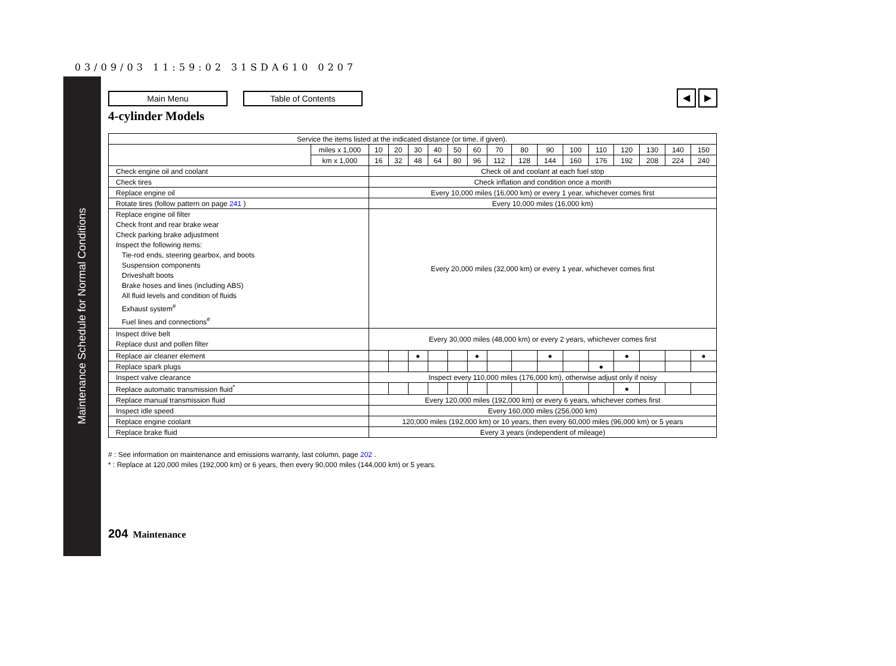03/09/03 11:59:02 31SDA610 0207
Maintenance Schedule for Normal Conditions
Main Menu Table of Contents ◀ ▶
4-cylinder Models
| Service the items listed at the indicated distance (or time, if given). | | | | | | | | | | | | | | | | |
| | miles x 1,000 | 10 | 20 | 30 | 40 | 50 | 60 | 70 | 80 | 90 | 100 | 110 | 120 | 130 | 140 | 150 |
| | km x 1,000 | 16 | 32 | 48 | 64 | 80 | 96 | 112 | 128 | 144 | 160 | 176 | 192 | 208 | 224 | 240 |
| Check engine oil and coolant | | Check oil and coolant at each fuel stop | | | | | | | | | | | | | | |
| Check tires | | Check inflation and condition once a month | | | | | | | | | | | | | | |
| Replace engine oil | | Every 10,000 miles (16,000 km) or every 1 year, whichever comes first | | | | | | | | | | | | | | |
| Rotate tires (follow pattern on page 241 ) | | Every 10,000 miles (16,000 km) | | | | | | | | | | | | | | |
| Replace engine oil filter Check front and rear brake wear Check parking brake adjustment Inspect the following items: Tie-rod ends, steering gearbox, and boots Suspension components Driveshaft boots Brake hoses and lines (including ABS) All fluid levels and condition of fluids Exhaust system<sup>#</sup> Fuel lines and connections<sup>#</sup> | | Every 20,000 miles (32,000 km) or every 1 year, whichever comes first | | | | | | | | | | | | | | |
| Inspect drive belt Replace dust and pollen filter | | Every 30,000 miles (48,000 km) or every 2 years, whichever comes first | | | | | | | | | | | | | | |
| Replace air cleaner element | | | | ● | | | ● | | | ● | | | ● | | | ● |
| Replace spark plugs | | | | | | | | | | | | ● | | | | |
| Inspect valve clearance | | Inspect every 110,000 miles (176,000 km), otherwise adjust only if noisy | | | | | | | | | | | | | | |
| Replace automatic transmission fluid<sup>*</sup> | | | | | | | | | | | | | ● | | | |
| Replace manual transmission fluid | | Every 120,000 miles (192,000 km) or every 6 years, whichever comes first | | | | | | | | | | | | | | |
| Inspect idle speed | | Every 160,000 miles (256,000 km) | | | | | | | | | | | | | | |
| Replace engine coolant | | 120,000 miles (192,000 km) or 10 years, then every 60,000 miles (96,000 km) or 5 years | | | | | | | | | | | | | | |
| Replace brake fluid | | Every 3 years (independent of mileage) | | | | | | | | | | | | | | |
# : See information on maintenance and emissions warranty, last column, page 202 .
* : Replace at 120,000 miles (192,000 km) or 6 years, then every 90,000 miles (144,000 km) or 5 years.
204 Maintenance